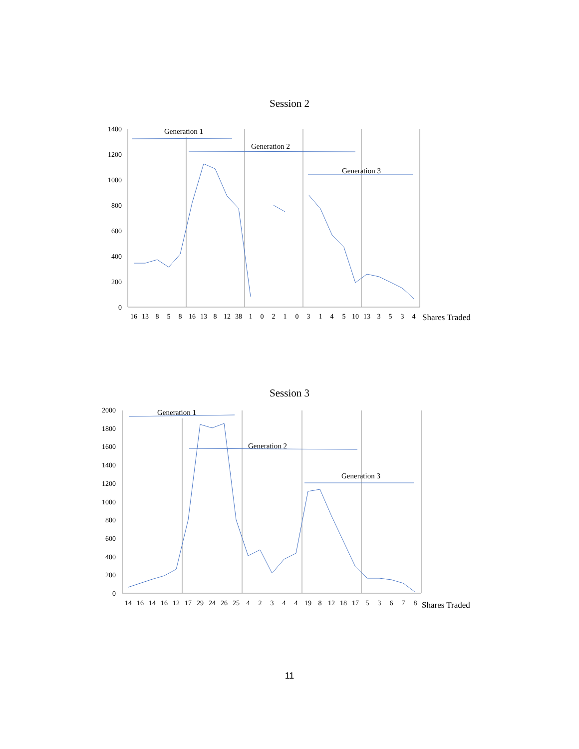Session 2
1400
1200
1000
800
600
400
200
0
Generation 1
Generation 2
Generation 3
16
13
8
5
8
16
13
8
12
38
1
0
2
1
0
3
1
4
5
10
13
3
5
3
4
Shares Traded
Session 3
2000
1800
1600
1400
1200
1000
800
600
400
200
0
Generation 1
Generation 2
Generation 3
14
16
14
16
12
17
29
24
26
25
4
2
3
4
4
19
8
12
18
17
5
3
6
7
8
Shares Traded
11